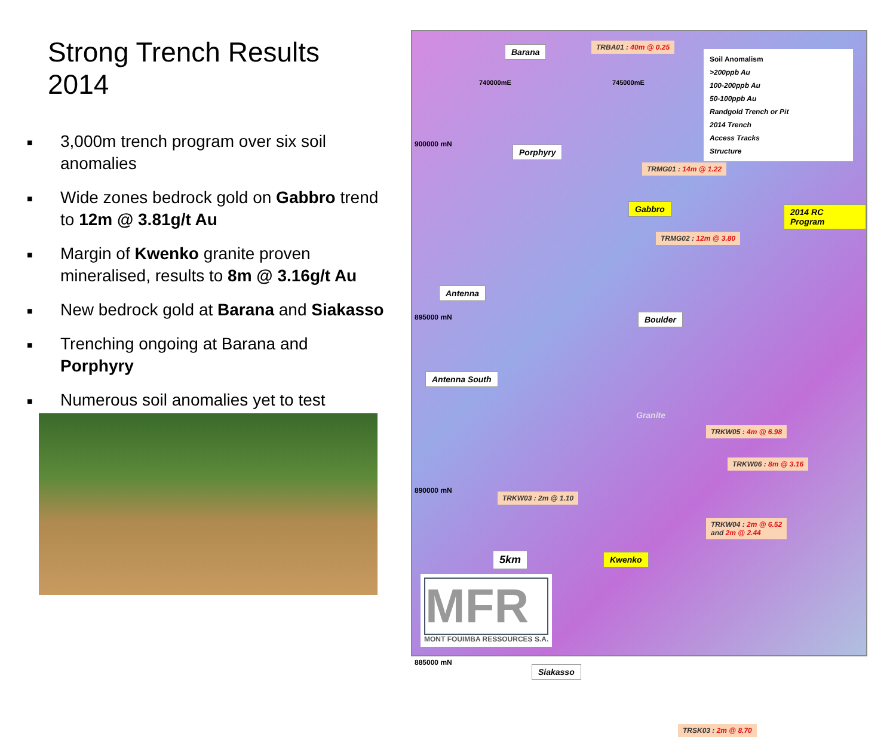Strong Trench Results 2014
■ 3,000m trench program over six soil anomalies
■ Wide zones bedrock gold on Gabbro trend to 12m @ 3.81g/t Au
■ Margin of Kwenko granite proven mineralised, results to 8m @ 3.16g/t Au
■ New bedrock gold at Barana and Siakasso
■ Trenching ongoing at Barana and Porphyry
■ Numerous soil anomalies yet to test
Barana TRBA01 : 40m @ 0.25
740000mE 745000mE
Soil Anomalism
>200ppb Au
100-200ppb Au
50-100ppb Au
Randgold Trench or Pit
2014 Trench
Access Tracks
Structure
900000 mN
Porphyry
TRMG01 : 14m @ 1.22
Gabbro 2014 RC Program
TRMG02 : 12m @ 3.80
Antenna
Boulder
895000 mN
Antenna South
Granite
TRKW05 : 4m @ 6.98
TRKW06 : 8m @ 3.16
890000 mN
TRKW03 : 2m @ 1.10
TRKW04 : 2m @ 6.52
and 2m @ 2.44
5km Kwenko
885000 mN
Siakasso
TRSK03 : 2m @ 8.70
MFR
MONT FOUIMBA RESSOURCES S.A.